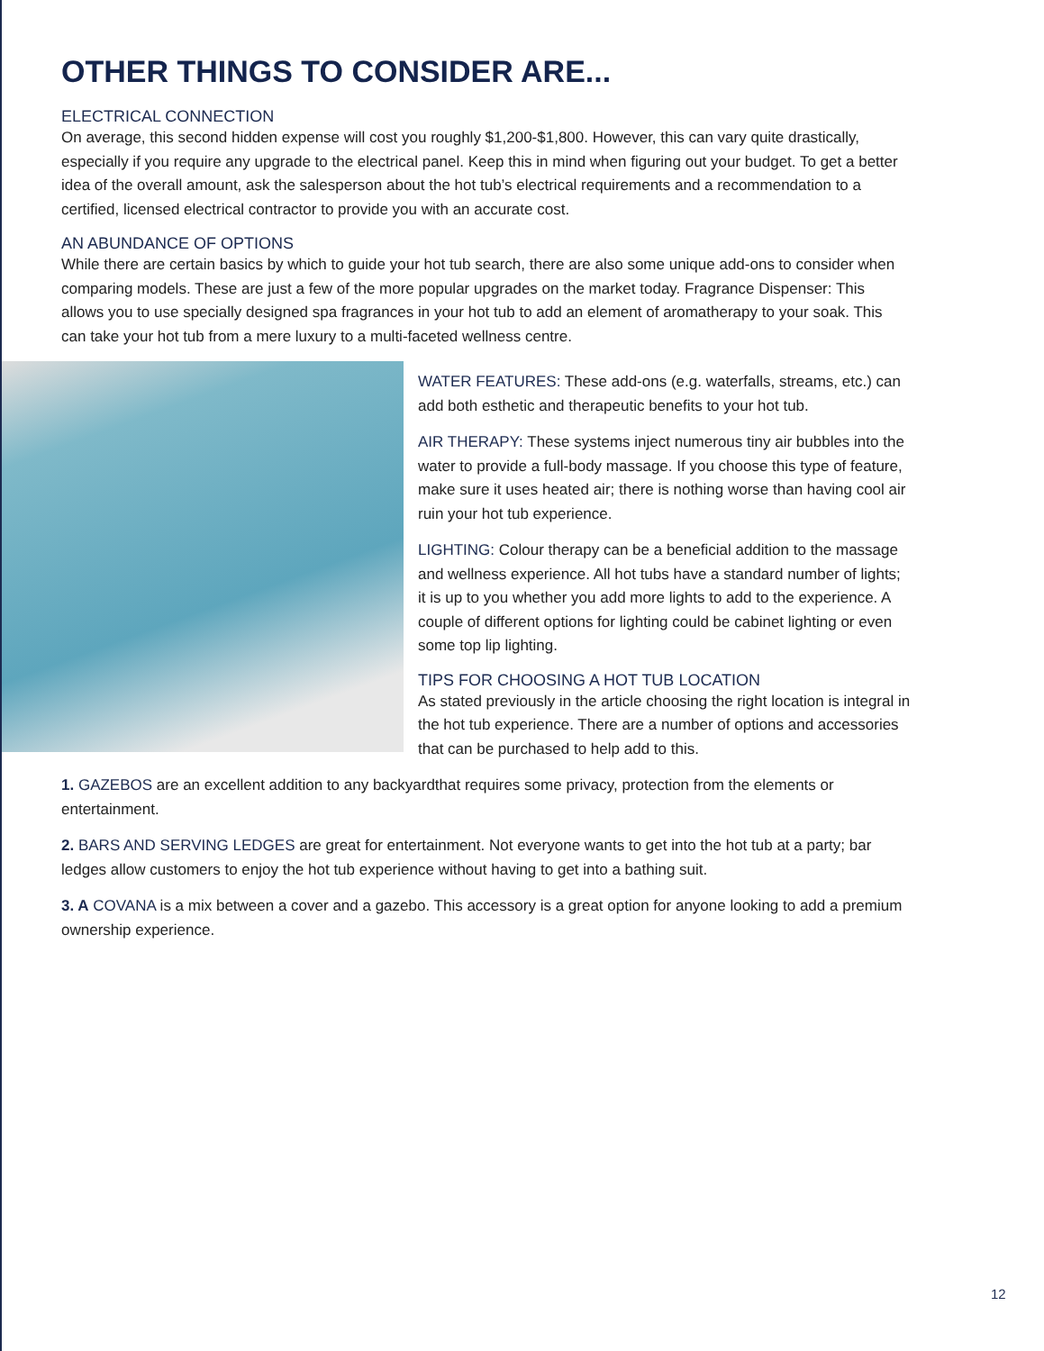OTHER THINGS TO CONSIDER ARE...
ELECTRICAL CONNECTION
On average, this second hidden expense will cost you roughly $1,200-$1,800. However, this can vary quite drastically, especially if you require any upgrade to the electrical panel. Keep this in mind when figuring out your budget. To get a better idea of the overall amount, ask the salesperson about the hot tub’s electrical requirements and a recommendation to a certified, licensed electrical contractor to provide you with an accurate cost.
AN ABUNDANCE OF OPTIONS
While there are certain basics by which to guide your hot tub search, there are also some unique add-ons to consider when comparing models. These are just a few of the more popular upgrades on the market today. Fragrance Dispenser: This allows you to use specially designed spa fragrances in your hot tub to add an element of aromatherapy to your soak. This can take your hot tub from a mere luxury to a multi-faceted wellness centre.
WATER FEATURES: These add-ons (e.g. waterfalls, streams, etc.) can add both esthetic and therapeutic benefits to your hot tub.
AIR THERAPY: These systems inject numerous tiny air bubbles into the water to provide a full-body massage. If you choose this type of feature, make sure it uses heated air; there is nothing worse than having cool air ruin your hot tub experience.
LIGHTING: Colour therapy can be a beneficial addition to the massage and wellness experience. All hot tubs have a standard number of lights; it is up to you whether you add more lights to add to the experience. A couple of different options for lighting could be cabinet lighting or even some top lip lighting.
TIPS FOR CHOOSING A HOT TUB LOCATION
As stated previously in the article choosing the right location is integral in the hot tub experience. There are a number of options and accessories that can be purchased to help add to this.
1. GAZEBOS are an excellent addition to any backyardthat requires some privacy, protection from the elements or entertainment.
2. BARS AND SERVING LEDGES are great for entertainment. Not everyone wants to get into the hot tub at a party; bar ledges allow customers to enjoy the hot tub experience without having to get into a bathing suit.
3. A COVANA is a mix between a cover and a gazebo. This accessory is a great option for anyone looking to add a premium ownership experience.
12